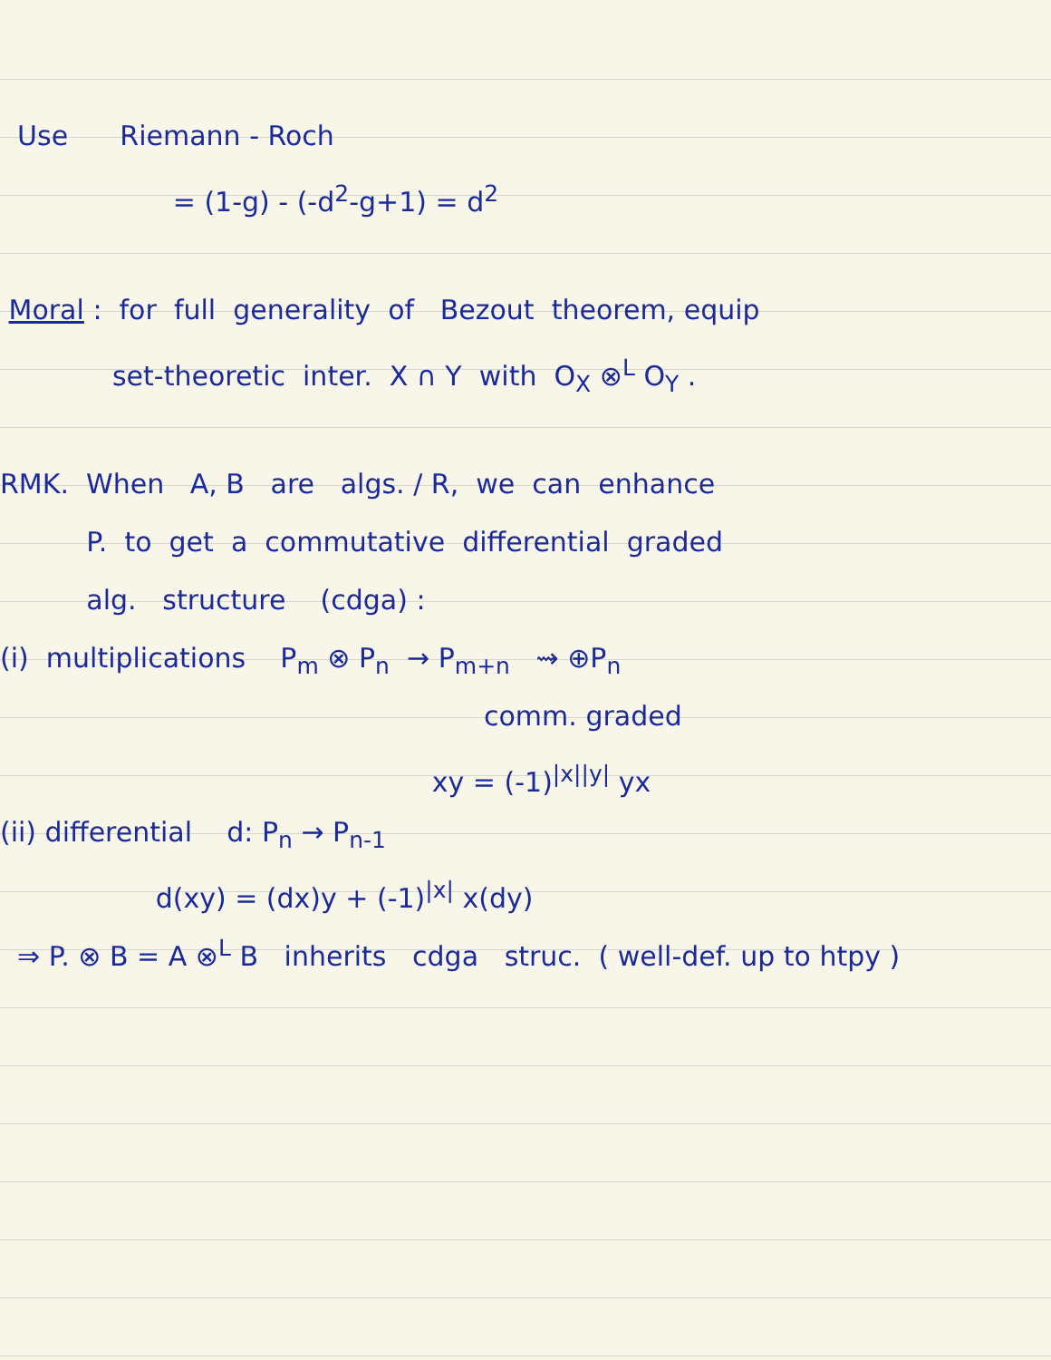Use Riemann - Roch
= (1-g) - (-d<sup>2</sup>-g+1) = d<sup>2</sup>
Moral : for full generality of Bezout theorem, equip
set-theoretic inter. X ∩ Y with O<sub>X</sub> ⊗<sup>L</sup> O<sub>Y</sub> .
RMK. When A, B are algs. / R, we can enhance
P. to get a commutative differential graded
alg. structure (cdga) :
(i) multiplications P<sub>m</sub> ⊗ P<sub>n</sub> → P<sub>m+n</sub> ⇝ ⊕P<sub>n</sub>
comm. graded
xy = (-1)<sup>|x||y|</sup> yx
(ii) differential d: P<sub>n</sub> → P<sub>n-1</sub>
d(xy) = (dx)y + (-1)<sup>|x|</sup> x(dy)
⇒ P. ⊗ B = A ⊗<sup>L</sup> B inherits cdga struc. ( well-def. up to htpy )